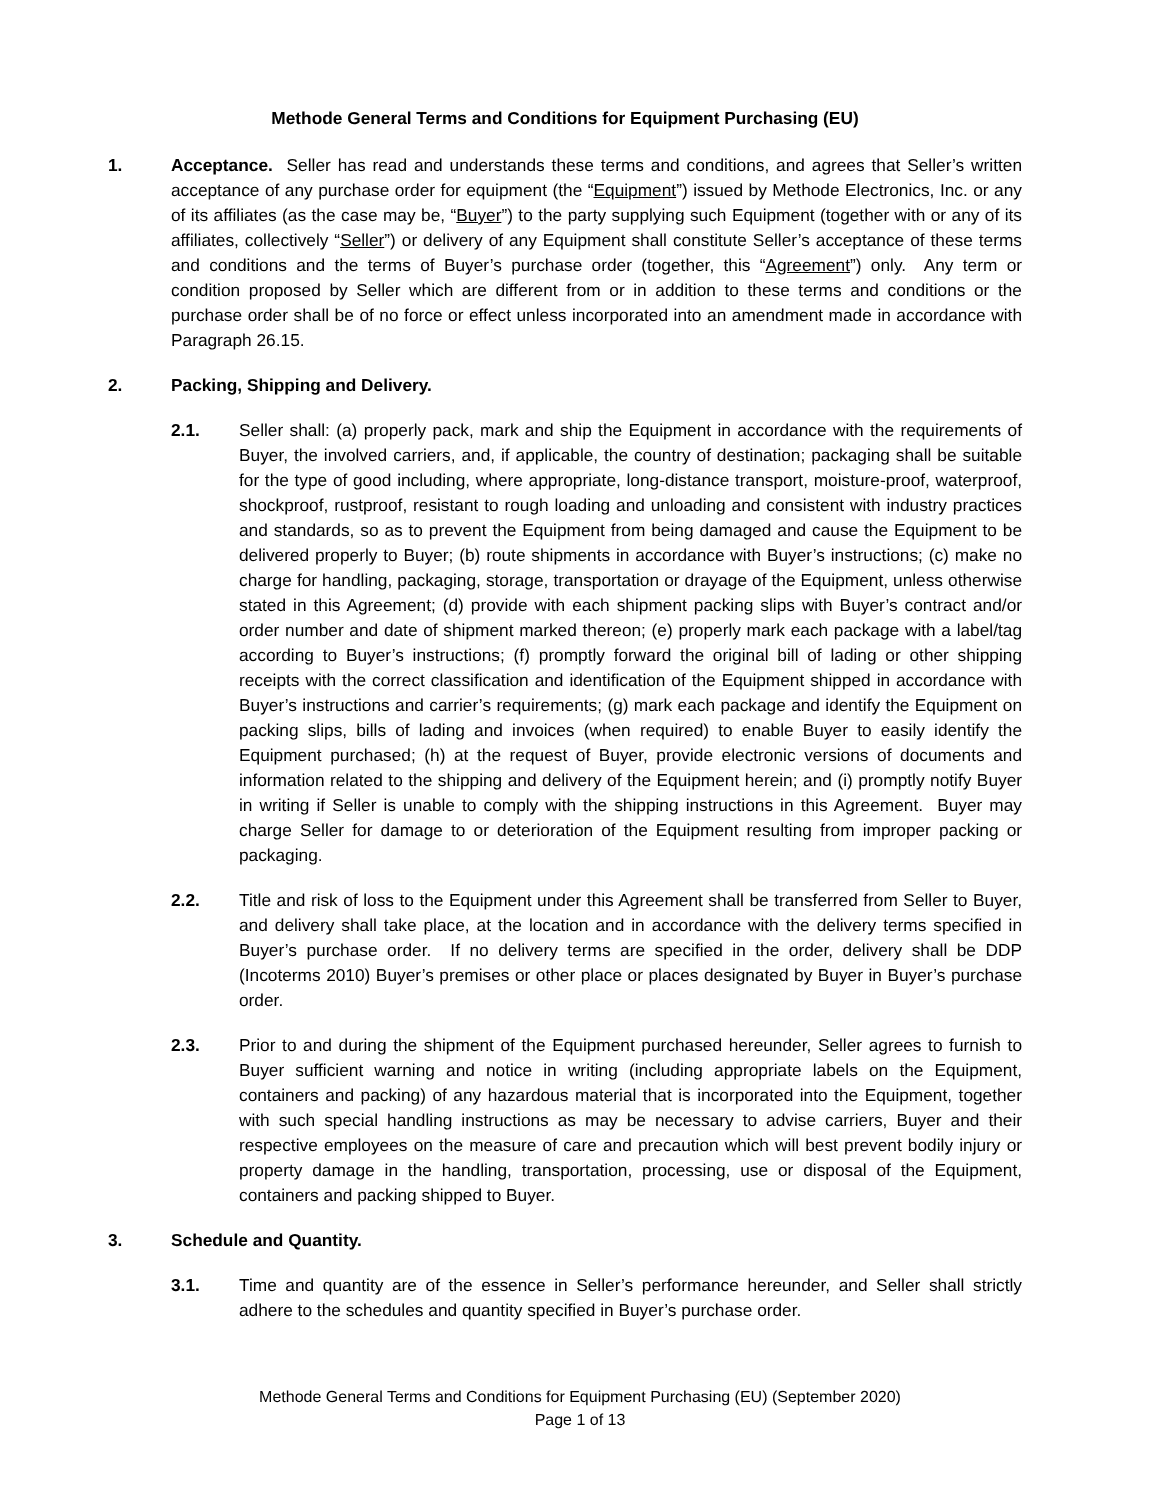Methode General Terms and Conditions for Equipment Purchasing (EU)
1. Acceptance. Seller has read and understands these terms and conditions, and agrees that Seller’s written acceptance of any purchase order for equipment (the “Equipment”) issued by Methode Electronics, Inc. or any of its affiliates (as the case may be, “Buyer”) to the party supplying such Equipment (together with or any of its affiliates, collectively “Seller”) or delivery of any Equipment shall constitute Seller’s acceptance of these terms and conditions and the terms of Buyer’s purchase order (together, this “Agreement”) only. Any term or condition proposed by Seller which are different from or in addition to these terms and conditions or the purchase order shall be of no force or effect unless incorporated into an amendment made in accordance with Paragraph 26.15.
2. Packing, Shipping and Delivery.
2.1. Seller shall: (a) properly pack, mark and ship the Equipment in accordance with the requirements of Buyer, the involved carriers, and, if applicable, the country of destination; packaging shall be suitable for the type of good including, where appropriate, long-distance transport, moisture-proof, waterproof, shockproof, rustproof, resistant to rough loading and unloading and consistent with industry practices and standards, so as to prevent the Equipment from being damaged and cause the Equipment to be delivered properly to Buyer; (b) route shipments in accordance with Buyer’s instructions; (c) make no charge for handling, packaging, storage, transportation or drayage of the Equipment, unless otherwise stated in this Agreement; (d) provide with each shipment packing slips with Buyer’s contract and/or order number and date of shipment marked thereon; (e) properly mark each package with a label/tag according to Buyer’s instructions; (f) promptly forward the original bill of lading or other shipping receipts with the correct classification and identification of the Equipment shipped in accordance with Buyer’s instructions and carrier’s requirements; (g) mark each package and identify the Equipment on packing slips, bills of lading and invoices (when required) to enable Buyer to easily identify the Equipment purchased; (h) at the request of Buyer, provide electronic versions of documents and information related to the shipping and delivery of the Equipment herein; and (i) promptly notify Buyer in writing if Seller is unable to comply with the shipping instructions in this Agreement. Buyer may charge Seller for damage to or deterioration of the Equipment resulting from improper packing or packaging.
2.2. Title and risk of loss to the Equipment under this Agreement shall be transferred from Seller to Buyer, and delivery shall take place, at the location and in accordance with the delivery terms specified in Buyer’s purchase order. If no delivery terms are specified in the order, delivery shall be DDP (Incoterms 2010) Buyer’s premises or other place or places designated by Buyer in Buyer’s purchase order.
2.3. Prior to and during the shipment of the Equipment purchased hereunder, Seller agrees to furnish to Buyer sufficient warning and notice in writing (including appropriate labels on the Equipment, containers and packing) of any hazardous material that is incorporated into the Equipment, together with such special handling instructions as may be necessary to advise carriers, Buyer and their respective employees on the measure of care and precaution which will best prevent bodily injury or property damage in the handling, transportation, processing, use or disposal of the Equipment, containers and packing shipped to Buyer.
3. Schedule and Quantity.
3.1. Time and quantity are of the essence in Seller’s performance hereunder, and Seller shall strictly adhere to the schedules and quantity specified in Buyer’s purchase order.
Methode General Terms and Conditions for Equipment Purchasing (EU) (September 2020)
Page 1 of 13